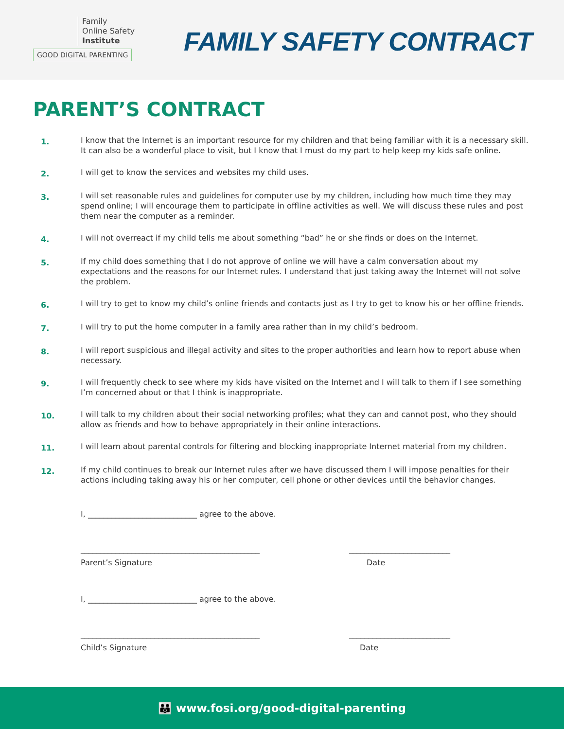Family
Online Safety
Institute
GOOD DIGITAL PARENTING
FAMILY SAFETY CONTRACT
PARENT’S CONTRACT
1.
I know that the Internet is an important resource for my children and that being familiar with it is a necessary skill. It can also be a wonderful place to visit, but I know that I must do my part to help keep my kids safe online.
2.
I will get to know the services and websites my child uses.
3.
I will set reasonable rules and guidelines for computer use by my children, including how much time they may spend online; I will encourage them to participate in offline activities as well. We will discuss these rules and post them near the computer as a reminder.
4.
I will not overreact if my child tells me about something “bad” he or she finds or does on the Internet.
5.
If my child does something that I do not approve of online we will have a calm conversation about my expectations and the reasons for our Internet rules. I understand that just taking away the Internet will not solve the problem.
6.
I will try to get to know my child’s online friends and contacts just as I try to get to know his or her offline friends.
7.
I will try to put the home computer in a family area rather than in my child’s bedroom.
8.
I will report suspicious and illegal activity and sites to the proper authorities and learn how to report abuse when necessary.
9.
I will frequently check to see where my kids have visited on the Internet and I will talk to them if I see something I’m concerned about or that I think is inappropriate.
10.
I will talk to my children about their social networking profiles; what they can and cannot post, who they should allow as friends and how to behave appropriately in their online interactions.
11.
I will learn about parental controls for filtering and blocking inappropriate Internet material from my children.
12.
If my child continues to break our Internet rules after we have discussed them I will impose penalties for their actions including taking away his or her computer, cell phone or other devices until the behavior changes.
I, ____________________________ agree to the above.
______________________________________________ __________________________
Parent’s Signature Date
I, ____________________________ agree to the above.
______________________________________________ __________________________
Child’s Signature Date
👪 www.fosi.org/good-digital-parenting